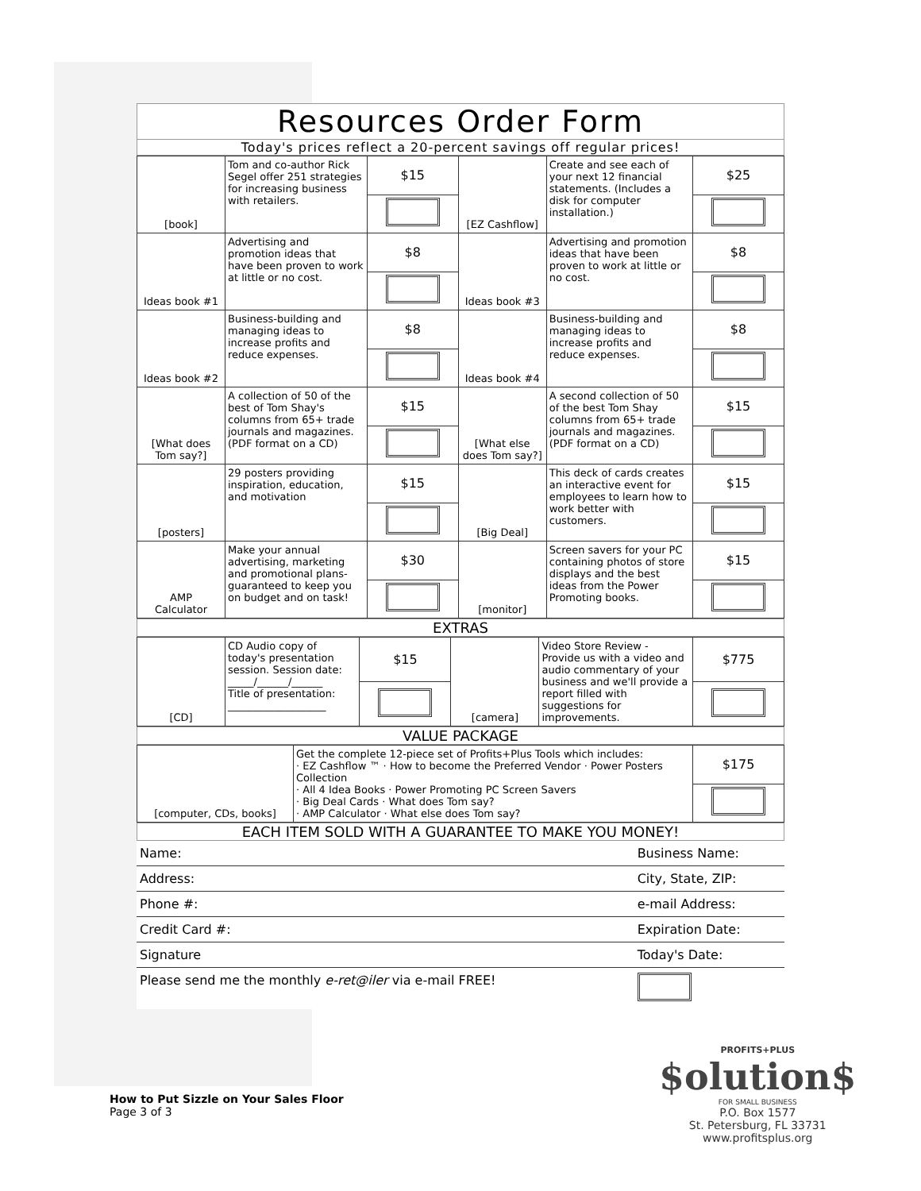Resources Order Form
Today's prices reflect a 20-percent savings off regular prices!
| [book] | Tom and co-author Rick Segel offer 251 strategies for increasing business with retailers. | $15 | [EZ Cashflow] | Create and see each of your next 12 financial statements. (Includes a disk for computer installation.) | $25 |
| Ideas book #1 | Advertising and promotion ideas that have been proven to work at little or no cost. | $8 | Ideas book #3 | Advertising and promotion ideas that have been proven to work at little or no cost. | $8 |
| Ideas book #2 | Business-building and managing ideas to increase profits and reduce expenses. | $8 | Ideas book #4 | Business-building and managing ideas to increase profits and reduce expenses. | $8 |
| [What does Tom say?] | A collection of 50 of the best of Tom Shay's columns from 65+ trade journals and magazines. (PDF format on a CD) | $15 | [What else does Tom say?] | A second collection of 50 of the best Tom Shay columns from 65+ trade journals and magazines. (PDF format on a CD) | $15 |
| [posters] | 29 posters providing inspiration, education, and motivation | $15 | [Big Deal] | This deck of cards creates an interactive event for employees to learn how to work better with customers. | $15 |
| AMP Calculator | Make your annual advertising, marketing and promotional plans- guaranteed to keep you on budget and on task! | $30 | [monitor] | Screen savers for your PC containing photos of store displays and the best ideas from the Power Promoting books. | $15 |
EXTRAS
| [CD] | CD Audio copy of today's presentation session. Session date: _____/______/______ Title of presentation: ___________________ | $15 | [camera] | Video Store Review - Provide us with a video and audio commentary of your business and we'll provide a report filled with suggestions for improvements. | $775 |
VALUE PACKAGE
| [computer, CDs, books] | Get the complete 12-piece set of Profits+Plus Tools which includes: · EZ Cashflow ™ · How to become the Preferred Vendor · Power Posters Collection · All 4 Idea Books · Power Promoting PC Screen Savers · Big Deal Cards · What does Tom say? · AMP Calculator · What else does Tom say? | $175 |
EACH ITEM SOLD WITH A GUARANTEE TO MAKE YOU MONEY!
| Name: | Business Name: |
| Address: | City, State, ZIP: |
| Phone #: | e-mail Address: |
| Credit Card #: | Expiration Date: |
| Signature | Today's Date: |
| Please send me the monthly e-ret@iler via e-mail FREE! | |
How to Put Sizzle on Your Sales Floor
Page 3 of 3
PROFITS+PLUS
$olution$
FOR SMALL BUSINESS
P.O. Box 1577
St. Petersburg, FL 33731
www.profitsplus.org